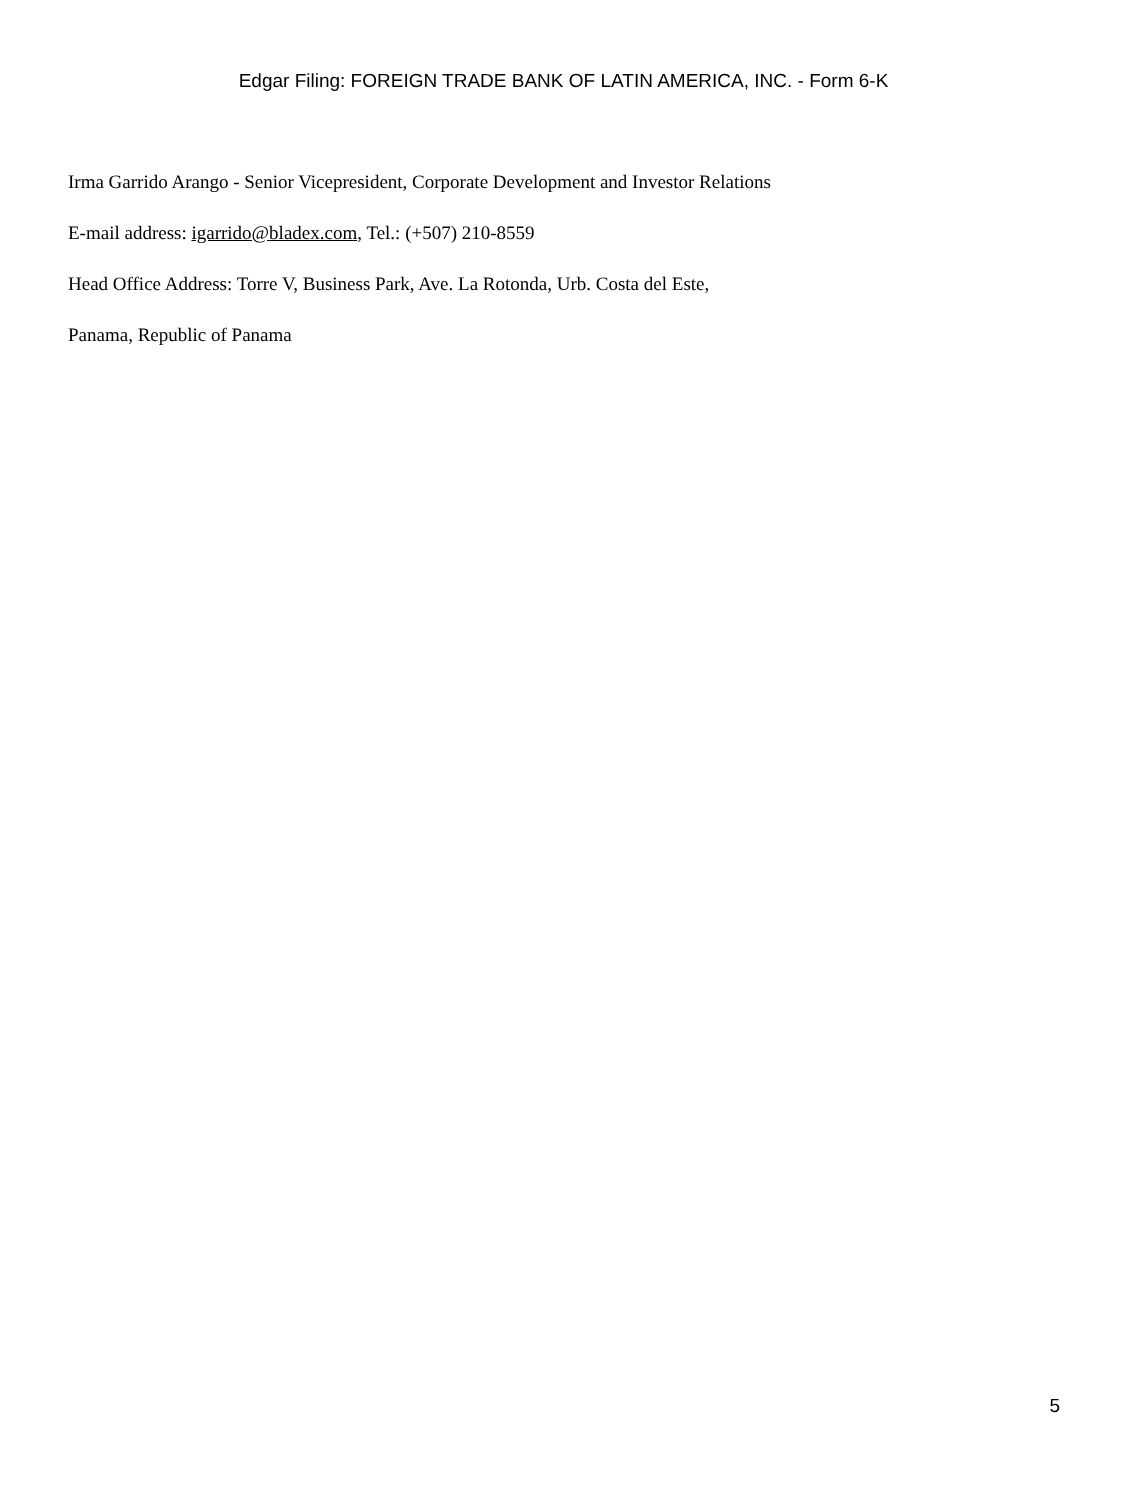Edgar Filing: FOREIGN TRADE BANK OF LATIN AMERICA, INC. - Form 6-K
Irma Garrido Arango - Senior Vicepresident, Corporate Development and Investor Relations
E-mail address: igarrido@bladex.com, Tel.: (+507) 210-8559
Head Office Address: Torre V, Business Park, Ave. La Rotonda, Urb. Costa del Este,
Panama, Republic of Panama
5